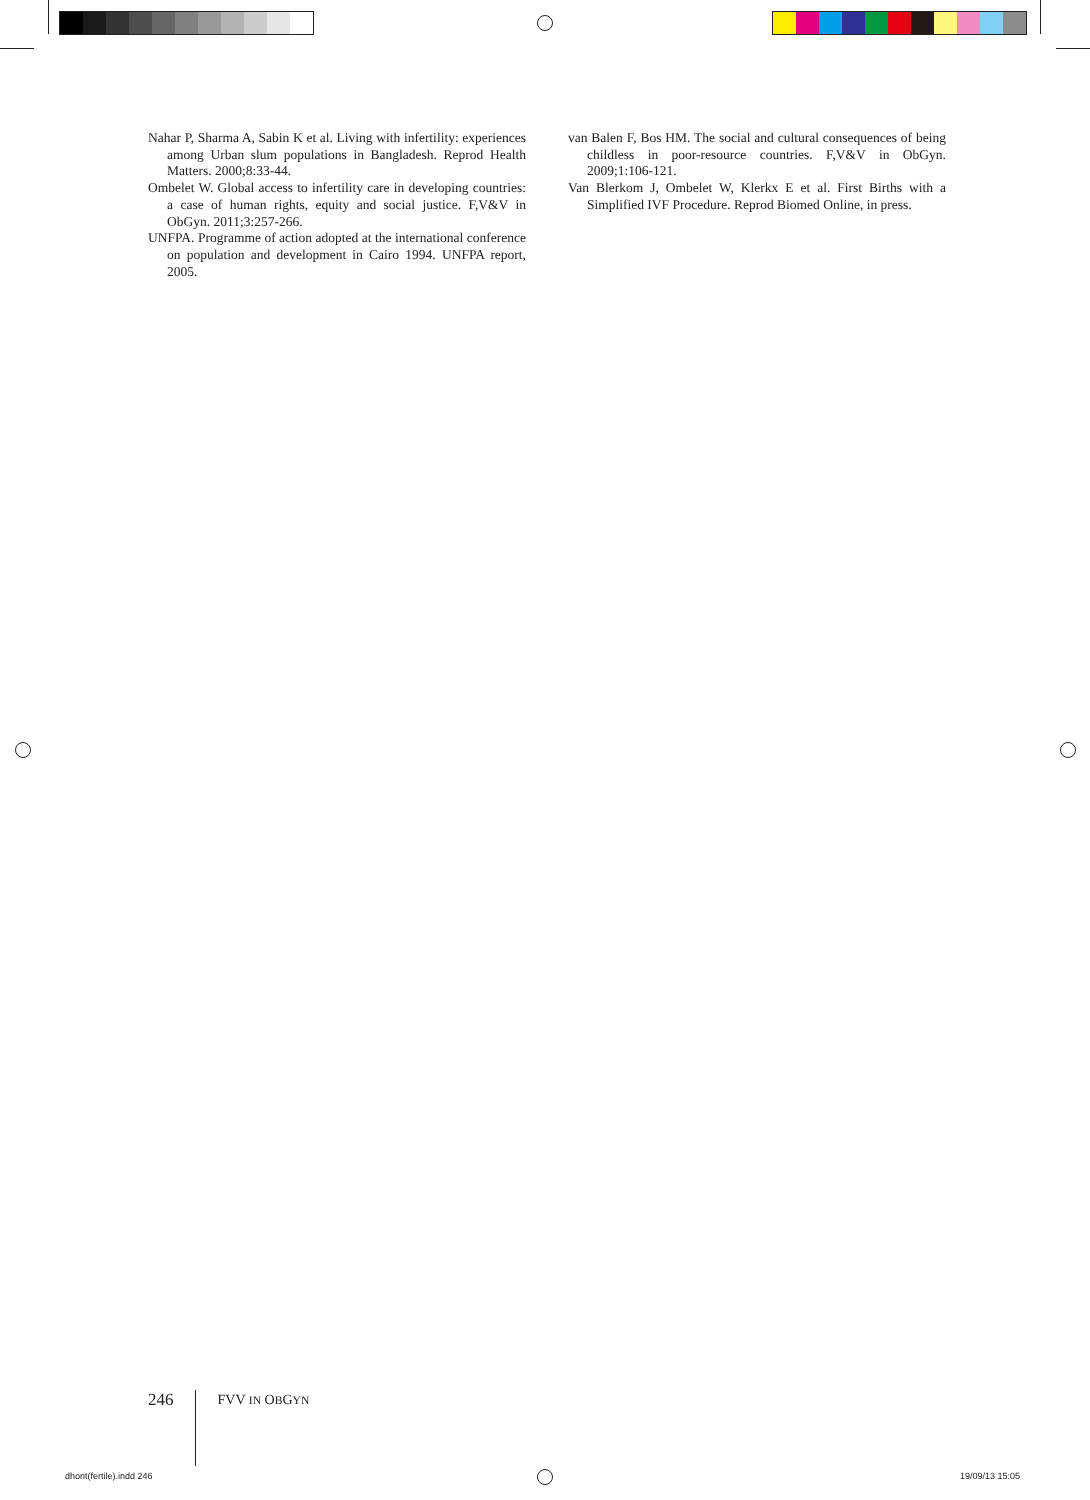Nahar P, Sharma A, Sabin K et al. Living with infertility: experiences among Urban slum populations in Bangladesh. Reprod Health Matters. 2000;8:33-44.
Ombelet W. Global access to infertility care in developing countries: a case of human rights, equity and social justice. F,V&V in ObGyn. 2011;3:257-266.
UNFPA. Programme of action adopted at the international conference on population and development in Cairo 1994. UNFPA report, 2005.
van Balen F, Bos HM. The social and cultural consequences of being childless in poor-resource countries. F,V&V in ObGyn. 2009;1:106-121.
Van Blerkom J, Ombelet W, Klerkx E et al. First Births with a Simplified IVF Procedure. Reprod Biomed Online, in press.
246 FVV IN OBGYN
dhont(fertile).indd 246 19/09/13 15:05